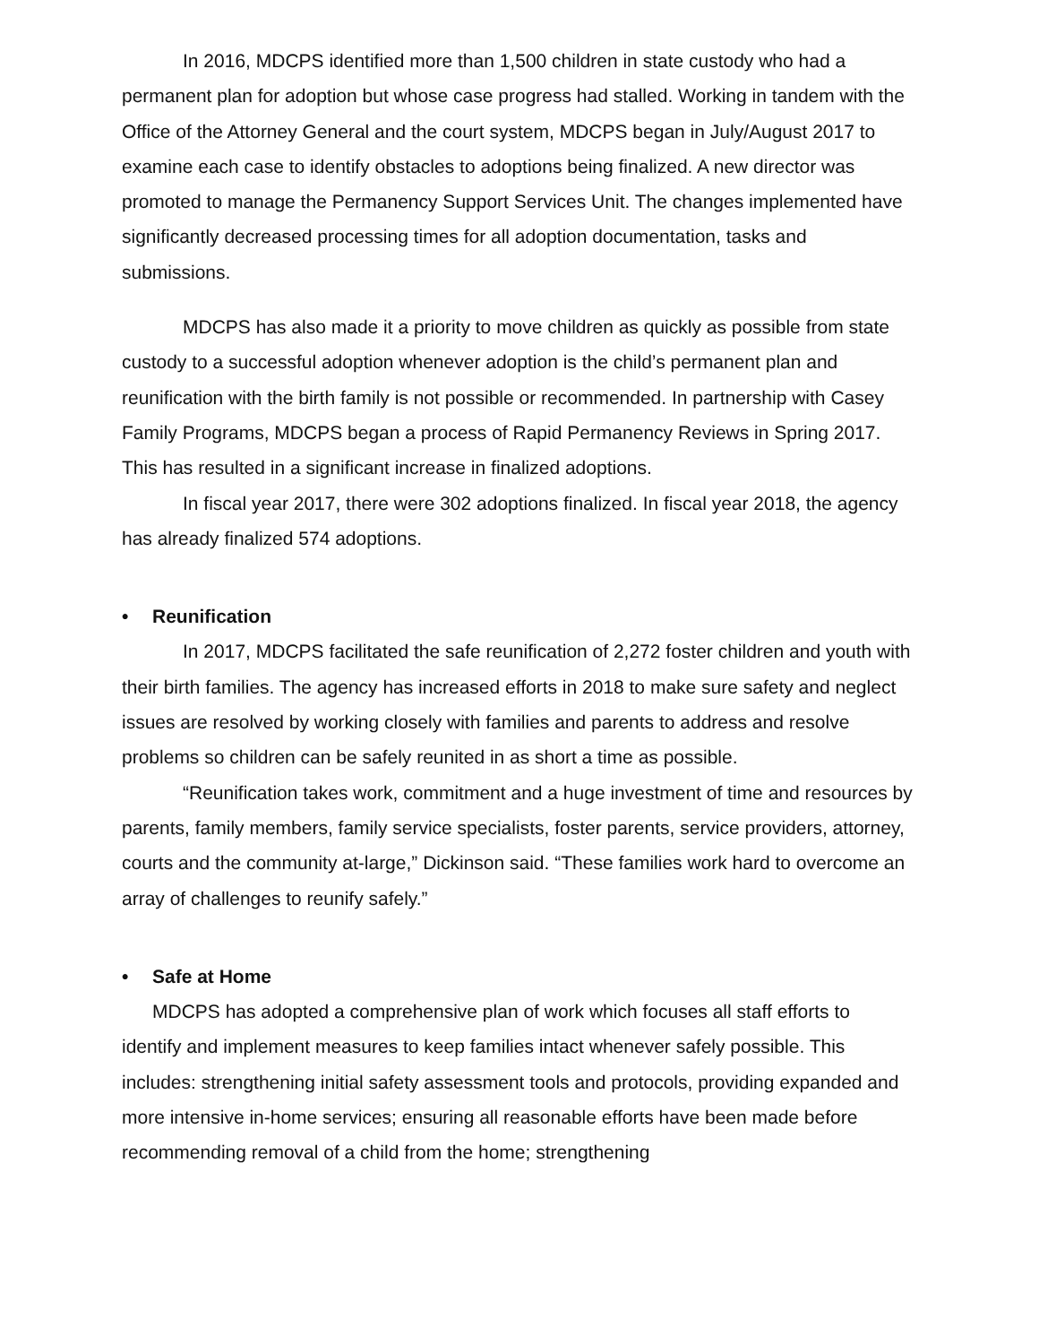In 2016, MDCPS identified more than 1,500 children in state custody who had a permanent plan for adoption but whose case progress had stalled. Working in tandem with the Office of the Attorney General and the court system, MDCPS began in July/August 2017 to examine each case to identify obstacles to adoptions being finalized. A new director was promoted to manage the Permanency Support Services Unit. The changes implemented have significantly decreased processing times for all adoption documentation, tasks and submissions.
MDCPS has also made it a priority to move children as quickly as possible from state custody to a successful adoption whenever adoption is the child’s permanent plan and reunification with the birth family is not possible or recommended. In partnership with Casey Family Programs, MDCPS began a process of Rapid Permanency Reviews in Spring 2017. This has resulted in a significant increase in finalized adoptions.
In fiscal year 2017, there were 302 adoptions finalized. In fiscal year 2018, the agency has already finalized 574 adoptions.
• Reunification
In 2017, MDCPS facilitated the safe reunification of 2,272 foster children and youth with their birth families. The agency has increased efforts in 2018 to make sure safety and neglect issues are resolved by working closely with families and parents to address and resolve problems so children can be safely reunited in as short a time as possible.
“Reunification takes work, commitment and a huge investment of time and resources by parents, family members, family service specialists, foster parents, service providers, attorney, courts and the community at-large,” Dickinson said. “These families work hard to overcome an array of challenges to reunify safely.”
• Safe at Home
MDCPS has adopted a comprehensive plan of work which focuses all staff efforts to identify and implement measures to keep families intact whenever safely possible. This includes: strengthening initial safety assessment tools and protocols, providing expanded and more intensive in-home services; ensuring all reasonable efforts have been made before recommending removal of a child from the home; strengthening